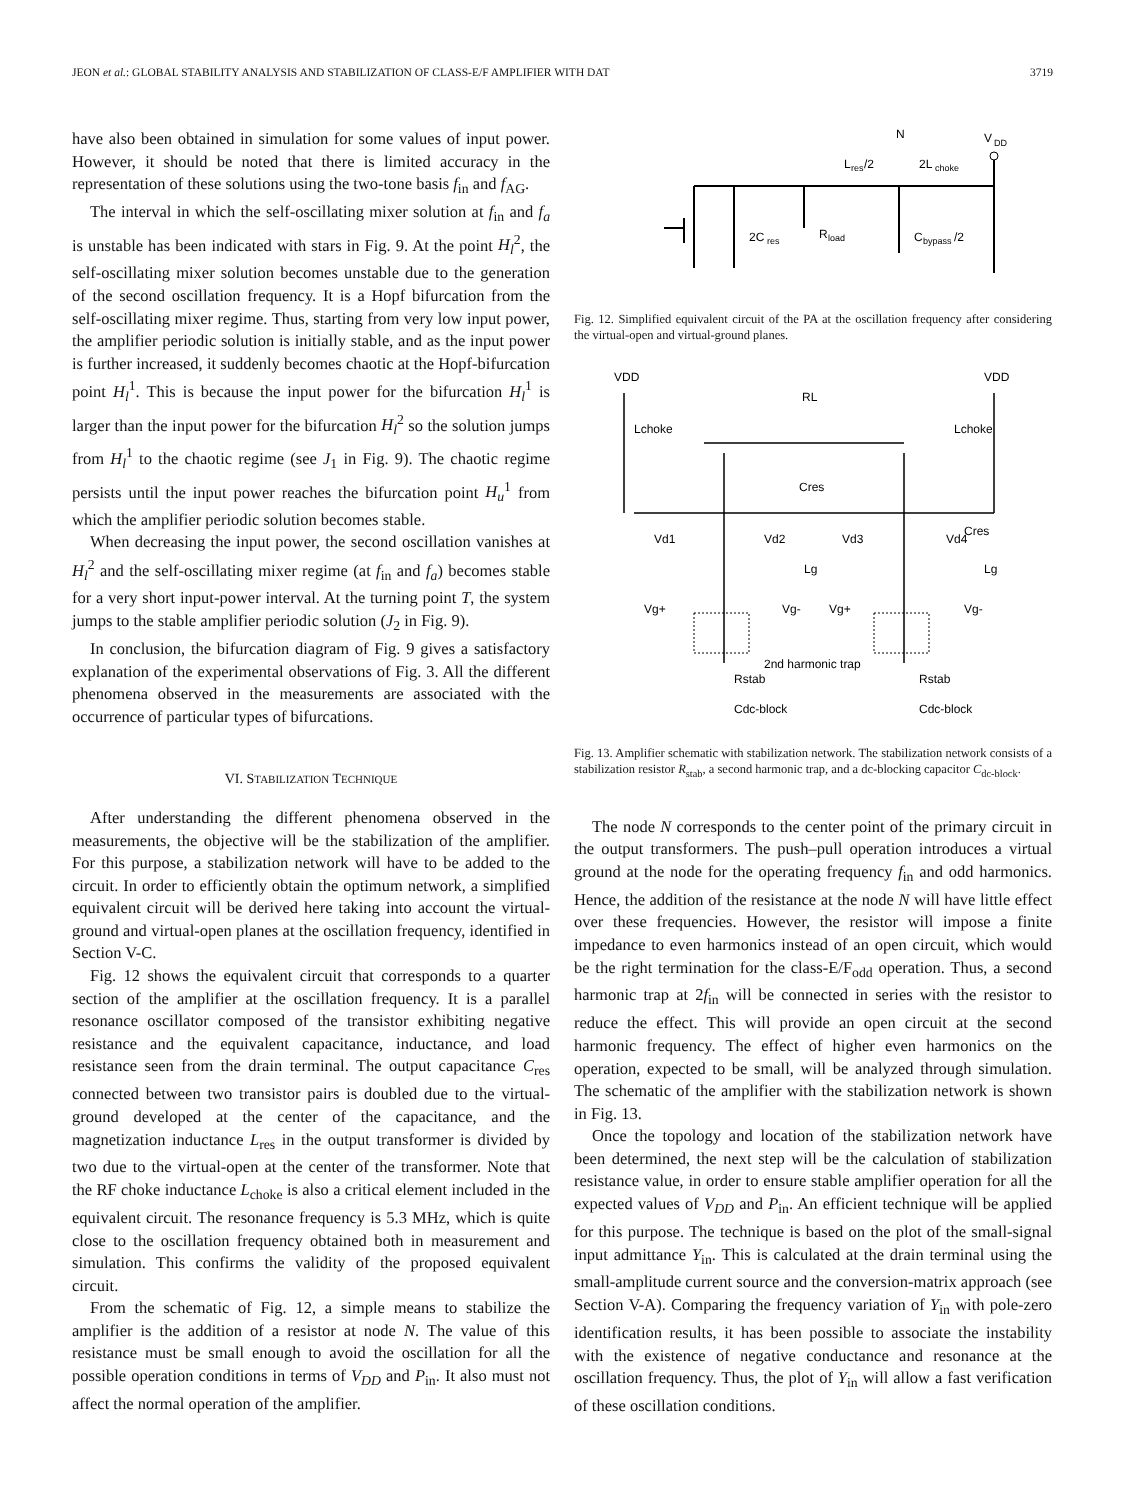JEON et al.: GLOBAL STABILITY ANALYSIS AND STABILIZATION OF CLASS-E/F AMPLIFIER WITH DAT 3719
have also been obtained in simulation for some values of input power. However, it should be noted that there is limited accuracy in the representation of these solutions using the two-tone basis f<sub>in</sub> and f<sub>AG</sub>.
The interval in which the self-oscillating mixer solution at f<sub>in</sub> and f<sub>a</sub> is unstable has been indicated with stars in Fig. 9. At the point H<sub>l</sub><sup>2</sup>, the self-oscillating mixer solution becomes unstable due to the generation of the second oscillation frequency. It is a Hopf bifurcation from the self-oscillating mixer regime. Thus, starting from very low input power, the amplifier periodic solution is initially stable, and as the input power is further increased, it suddenly becomes chaotic at the Hopf-bifurcation point H<sub>l</sub><sup>1</sup>. This is because the input power for the bifurcation H<sub>l</sub><sup>1</sup> is larger than the input power for the bifurcation H<sub>l</sub><sup>2</sup> so the solution jumps from H<sub>l</sub><sup>1</sup> to the chaotic regime (see J<sub>1</sub> in Fig. 9). The chaotic regime persists until the input power reaches the bifurcation point H<sub>u</sub><sup>1</sup> from which the amplifier periodic solution becomes stable.
When decreasing the input power, the second oscillation vanishes at H<sub>l</sub><sup>2</sup> and the self-oscillating mixer regime (at f<sub>in</sub> and f<sub>a</sub>) becomes stable for a very short input-power interval. At the turning point T, the system jumps to the stable amplifier periodic solution (J<sub>2</sub> in Fig. 9).
In conclusion, the bifurcation diagram of Fig. 9 gives a satisfactory explanation of the experimental observations of Fig. 3. All the different phenomena observed in the measurements are associated with the occurrence of particular types of bifurcations.
VI. STABILIZATION TECHNIQUE
After understanding the different phenomena observed in the measurements, the objective will be the stabilization of the amplifier. For this purpose, a stabilization network will have to be added to the circuit. In order to efficiently obtain the optimum network, a simplified equivalent circuit will be derived here taking into account the virtual-ground and virtual-open planes at the oscillation frequency, identified in Section V-C.
Fig. 12 shows the equivalent circuit that corresponds to a quarter section of the amplifier at the oscillation frequency. It is a parallel resonance oscillator composed of the transistor exhibiting negative resistance and the equivalent capacitance, inductance, and load resistance seen from the drain terminal. The output capacitance C<sub>res</sub> connected between two transistor pairs is doubled due to the virtual-ground developed at the center of the capacitance, and the magnetization inductance L<sub>res</sub> in the output transformer is divided by two due to the virtual-open at the center of the transformer. Note that the RF choke inductance L<sub>choke</sub> is also a critical element included in the equivalent circuit. The resonance frequency is 5.3 MHz, which is quite close to the oscillation frequency obtained both in measurement and simulation. This confirms the validity of the proposed equivalent circuit.
From the schematic of Fig. 12, a simple means to stabilize the amplifier is the addition of a resistor at node N. The value of this resistance must be small enough to avoid the oscillation for all the possible operation conditions in terms of V<sub>DD</sub> and P<sub>in</sub>. It also must not affect the normal operation of the amplifier.
N
V
DD
L
res
/2
2L
choke
2C
res
R
load
C
bypass
/2
Fig. 12. Simplified equivalent circuit of the PA at the oscillation frequency after considering the virtual-open and virtual-ground planes.
VDD
VDD
RL
Lchoke
Lchoke
Cres
Vd1
Vd2
Vd3
Vd4
Cres
Lg
Lg
Vg+
Vg-
Vg+
Vg-
2nd harmonic trap
Rstab
Rstab
Cdc-block
Cdc-block
Fig. 13. Amplifier schematic with stabilization network. The stabilization network consists of a stabilization resistor R<sub>stab</sub>, a second harmonic trap, and a dc-blocking capacitor C<sub>dc-block</sub>.
The node N corresponds to the center point of the primary circuit in the output transformers. The push–pull operation introduces a virtual ground at the node for the operating frequency f<sub>in</sub> and odd harmonics. Hence, the addition of the resistance at the node N will have little effect over these frequencies. However, the resistor will impose a finite impedance to even harmonics instead of an open circuit, which would be the right termination for the class-E/F<sub>odd</sub> operation. Thus, a second harmonic trap at 2f<sub>in</sub> will be connected in series with the resistor to reduce the effect. This will provide an open circuit at the second harmonic frequency. The effect of higher even harmonics on the operation, expected to be small, will be analyzed through simulation. The schematic of the amplifier with the stabilization network is shown in Fig. 13.
Once the topology and location of the stabilization network have been determined, the next step will be the calculation of stabilization resistance value, in order to ensure stable amplifier operation for all the expected values of V<sub>DD</sub> and P<sub>in</sub>. An efficient technique will be applied for this purpose. The technique is based on the plot of the small-signal input admittance Y<sub>in</sub>. This is calculated at the drain terminal using the small-amplitude current source and the conversion-matrix approach (see Section V-A). Comparing the frequency variation of Y<sub>in</sub> with pole-zero identification results, it has been possible to associate the instability with the existence of negative conductance and resonance at the oscillation frequency. Thus, the plot of Y<sub>in</sub> will allow a fast verification of these oscillation conditions.